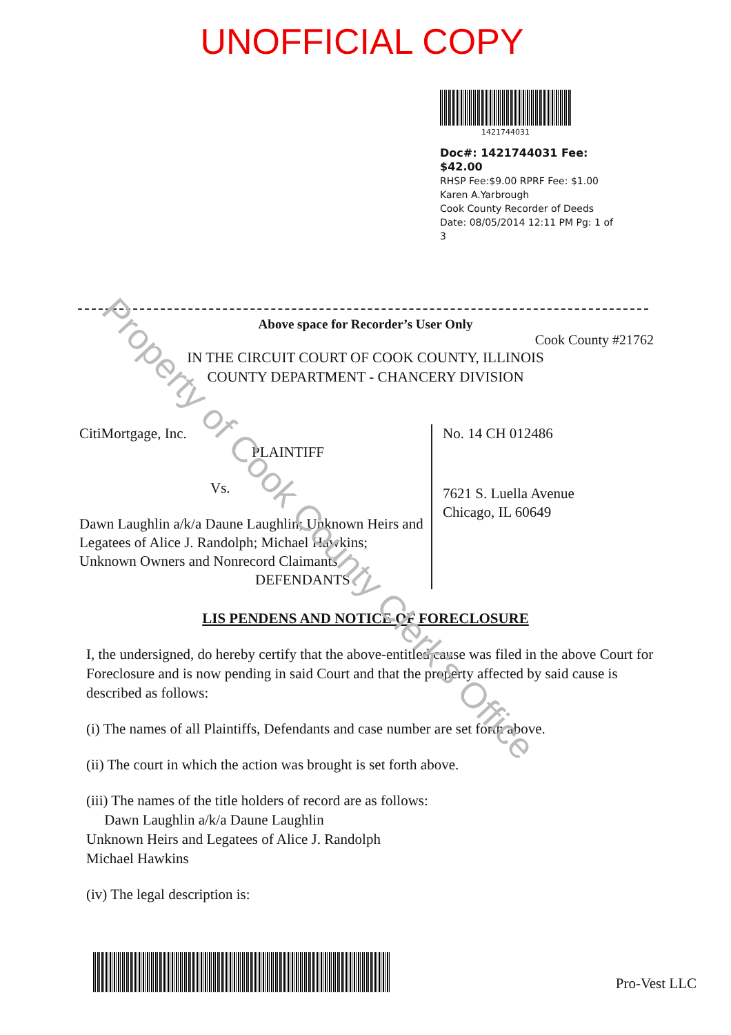UNOFFICIAL COPY
1421744031
Doc#: 1421744031 Fee: $42.00
RHSP Fee:$9.00 RPRF Fee: $1.00
Karen A.Yarbrough
Cook County Recorder of Deeds
Date: 08/05/2014 12:11 PM Pg: 1 of 3
Above space for Recorder’s User Only
Cook County #21762
IN THE CIRCUIT COURT OF COOK COUNTY, ILLINOIS
COUNTY DEPARTMENT - CHANCERY DIVISION
CitiMortgage, Inc.
PLAINTIFF
Vs.
Dawn Laughlin a/k/a Daune Laughlin; Unknown Heirs and Legatees of Alice J. Randolph; Michael Hawkins; Unknown Owners and Nonrecord Claimants
DEFENDANTS
No. 14 CH 012486
7621 S. Luella Avenue
Chicago, IL 60649
LIS PENDENS AND NOTICE OF FORECLOSURE
I, the undersigned, do hereby certify that the above-entitled cause was filed in the above Court for Foreclosure and is now pending in said Court and that the property affected by said cause is described as follows:
(i) The names of all Plaintiffs, Defendants and case number are set forth above.
(ii) The court in which the action was brought is set forth above.
(iii) The names of the title holders of record are as follows:
Dawn Laughlin a/k/a Daune Laughlin
Unknown Heirs and Legatees of Alice J. Randolph
Michael Hawkins
(iv) The legal description is:
Pro-Vest LLC
Property of Cook County Clerk's Office